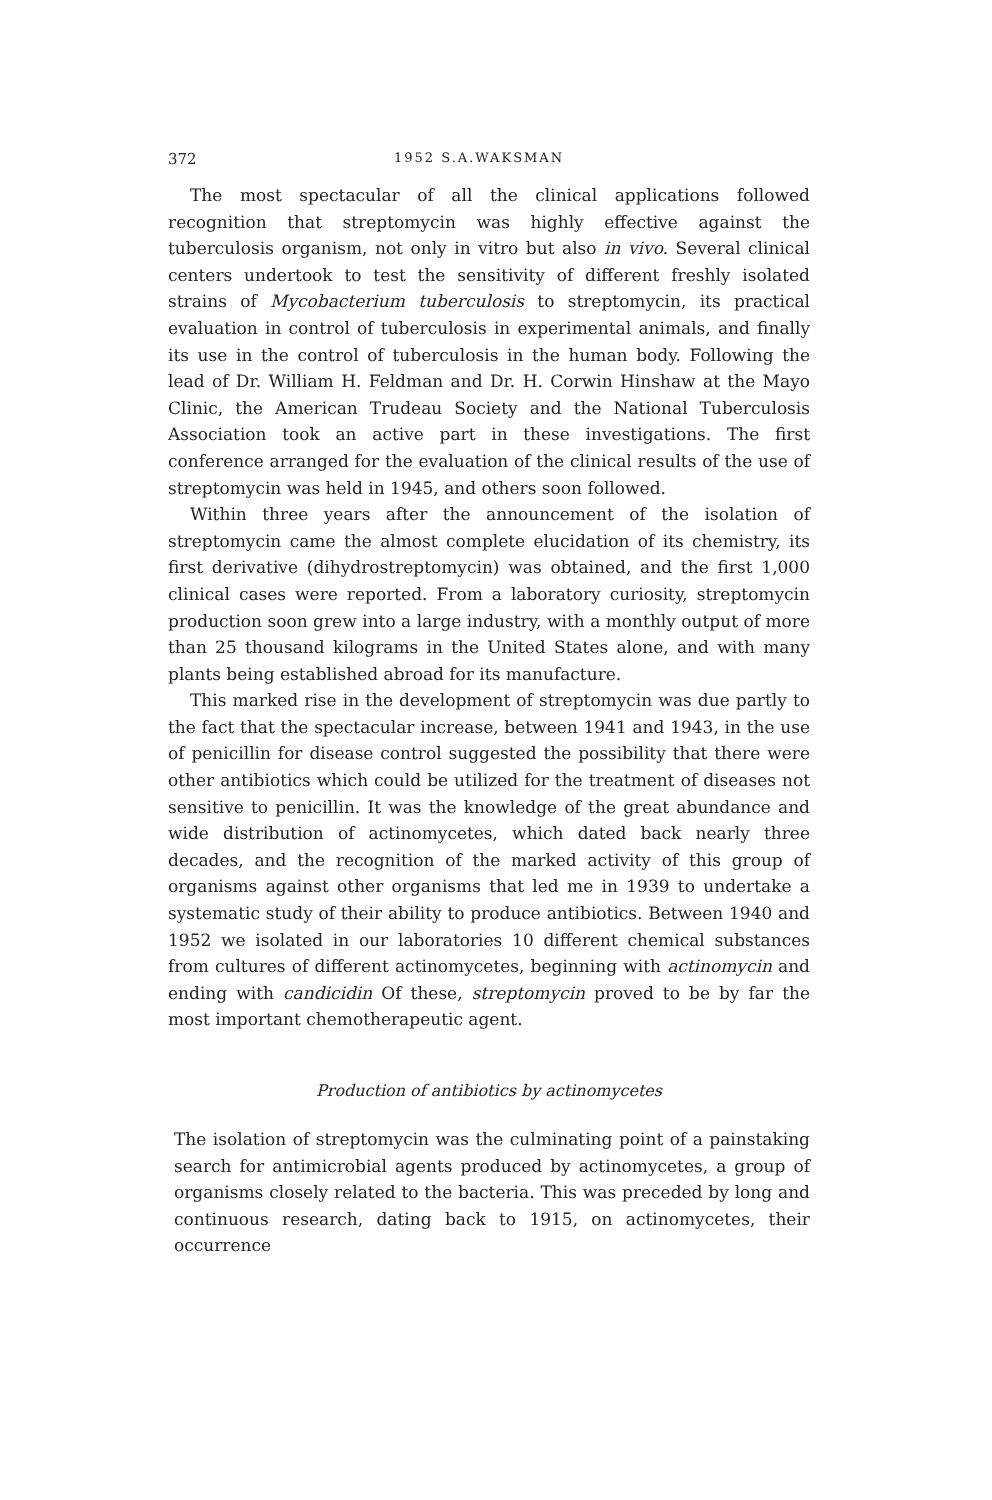372 1952 S.A.WAKSMAN
The most spectacular of all the clinical applications followed recognition that streptomycin was highly effective against the tuberculosis organism, not only in vitro but also in vivo. Several clinical centers undertook to test the sensitivity of different freshly isolated strains of Mycobacterium tuberculosis to streptomycin, its practical evaluation in control of tuberculosis in experimental animals, and finally its use in the control of tuberculosis in the human body. Following the lead of Dr. William H. Feldman and Dr. H. Corwin Hinshaw at the Mayo Clinic, the American Trudeau Society and the National Tuberculosis Association took an active part in these investigations. The first conference arranged for the evaluation of the clinical results of the use of streptomycin was held in 1945, and others soon followed.
Within three years after the announcement of the isolation of streptomycin came the almost complete elucidation of its chemistry, its first derivative (dihydrostreptomycin) was obtained, and the first 1,000 clinical cases were reported. From a laboratory curiosity, streptomycin production soon grew into a large industry, with a monthly output of more than 25 thousand kilograms in the United States alone, and with many plants being established abroad for its manufacture.
This marked rise in the development of streptomycin was due partly to the fact that the spectacular increase, between 1941 and 1943, in the use of penicillin for disease control suggested the possibility that there were other antibiotics which could be utilized for the treatment of diseases not sensitive to penicillin. It was the knowledge of the great abundance and wide distribution of actinomycetes, which dated back nearly three decades, and the recognition of the marked activity of this group of organisms against other organisms that led me in 1939 to undertake a systematic study of their ability to produce antibiotics. Between 1940 and 1952 we isolated in our laboratories 10 different chemical substances from cultures of different actinomycetes, beginning with actinomycin and ending with candicidin Of these, streptomycin proved to be by far the most important chemotherapeutic agent.
Production of antibiotics by actinomycetes
The isolation of streptomycin was the culminating point of a painstaking search for antimicrobial agents produced by actinomycetes, a group of organisms closely related to the bacteria. This was preceded by long and continuous research, dating back to 1915, on actinomycetes, their occurrence